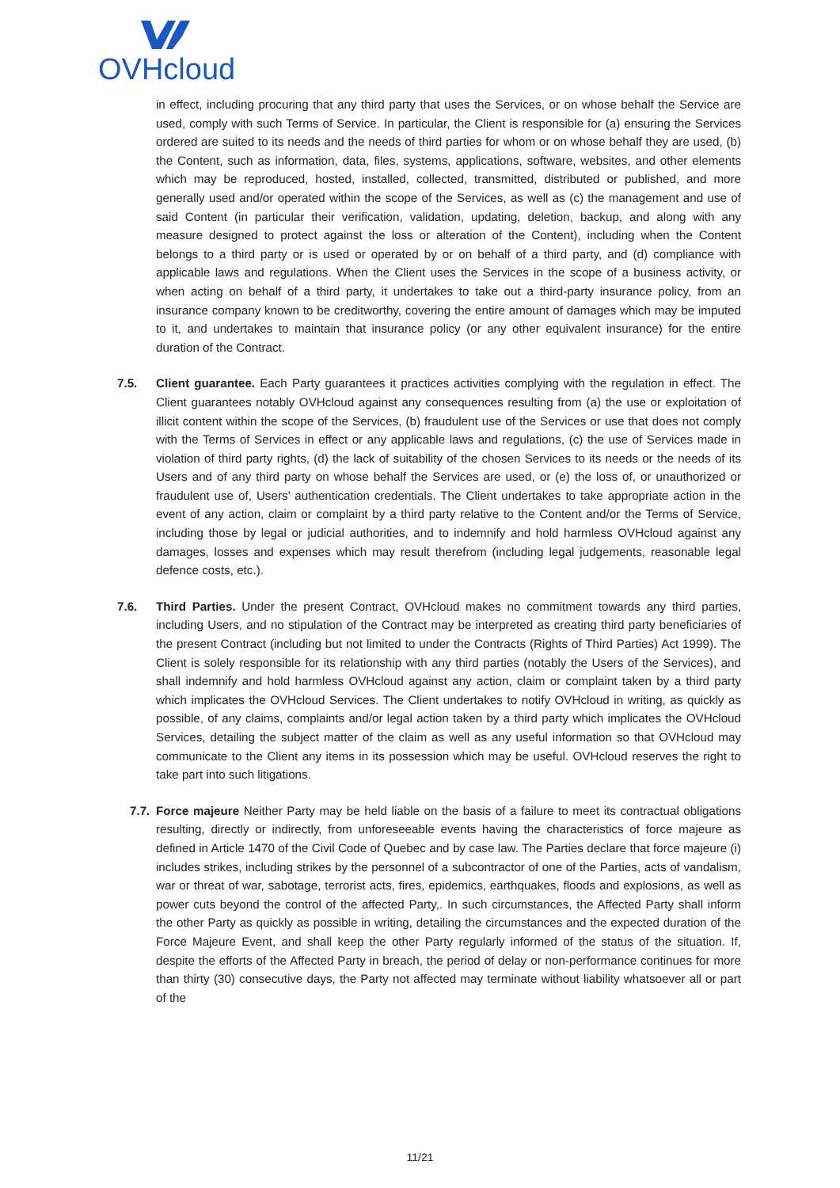OVHcloud
in effect, including procuring that any third party that uses the Services, or on whose behalf the Service are used, comply with such Terms of Service. In particular, the Client is responsible for (a) ensuring the Services ordered are suited to its needs and the needs of third parties for whom or on whose behalf they are used, (b) the Content, such as information, data, files, systems, applications, software, websites, and other elements which may be reproduced, hosted, installed, collected, transmitted, distributed or published, and more generally used and/or operated within the scope of the Services, as well as (c) the management and use of said Content (in particular their verification, validation, updating, deletion, backup, and along with any measure designed to protect against the loss or alteration of the Content), including when the Content belongs to a third party or is used or operated by or on behalf of a third party, and (d) compliance with applicable laws and regulations. When the Client uses the Services in the scope of a business activity, or when acting on behalf of a third party, it undertakes to take out a third-party insurance policy, from an insurance company known to be creditworthy, covering the entire amount of damages which may be imputed to it, and undertakes to maintain that insurance policy (or any other equivalent insurance) for the entire duration of the Contract.
7.5. Client guarantee. Each Party guarantees it practices activities complying with the regulation in effect. The Client guarantees notably OVHcloud against any consequences resulting from (a) the use or exploitation of illicit content within the scope of the Services, (b) fraudulent use of the Services or use that does not comply with the Terms of Services in effect or any applicable laws and regulations, (c) the use of Services made in violation of third party rights, (d) the lack of suitability of the chosen Services to its needs or the needs of its Users and of any third party on whose behalf the Services are used, or (e) the loss of, or unauthorized or fraudulent use of, Users’ authentication credentials. The Client undertakes to take appropriate action in the event of any action, claim or complaint by a third party relative to the Content and/or the Terms of Service, including those by legal or judicial authorities, and to indemnify and hold harmless OVHcloud against any damages, losses and expenses which may result therefrom (including legal judgements, reasonable legal defence costs, etc.).
7.6. Third Parties. Under the present Contract, OVHcloud makes no commitment towards any third parties, including Users, and no stipulation of the Contract may be interpreted as creating third party beneficiaries of the present Contract (including but not limited to under the Contracts (Rights of Third Parties) Act 1999). The Client is solely responsible for its relationship with any third parties (notably the Users of the Services), and shall indemnify and hold harmless OVHcloud against any action, claim or complaint taken by a third party which implicates the OVHcloud Services. The Client undertakes to notify OVHcloud in writing, as quickly as possible, of any claims, complaints and/or legal action taken by a third party which implicates the OVHcloud Services, detailing the subject matter of the claim as well as any useful information so that OVHcloud may communicate to the Client any items in its possession which may be useful. OVHcloud reserves the right to take part into such litigations.
7.7.
Force majeure Neither Party may be held liable on the basis of a failure to meet its contractual obligations resulting, directly or indirectly, from unforeseeable events having the characteristics of force majeure as defined in Article 1470 of the Civil Code of Quebec and by case law. The Parties declare that force majeure (i) includes strikes, including strikes by the personnel of a subcontractor of one of the Parties, acts of vandalism, war or threat of war, sabotage, terrorist acts, fires, epidemics, earthquakes, floods and explosions, as well as power cuts beyond the control of the affected Party,. In such circumstances, the Affected Party shall inform the other Party as quickly as possible in writing, detailing the circumstances and the expected duration of the Force Majeure Event, and shall keep the other Party regularly informed of the status of the situation. If, despite the efforts of the Affected Party in breach, the period of delay or non-performance continues for more than thirty (30) consecutive days, the Party not affected may terminate without liability whatsoever all or part of the
11/21